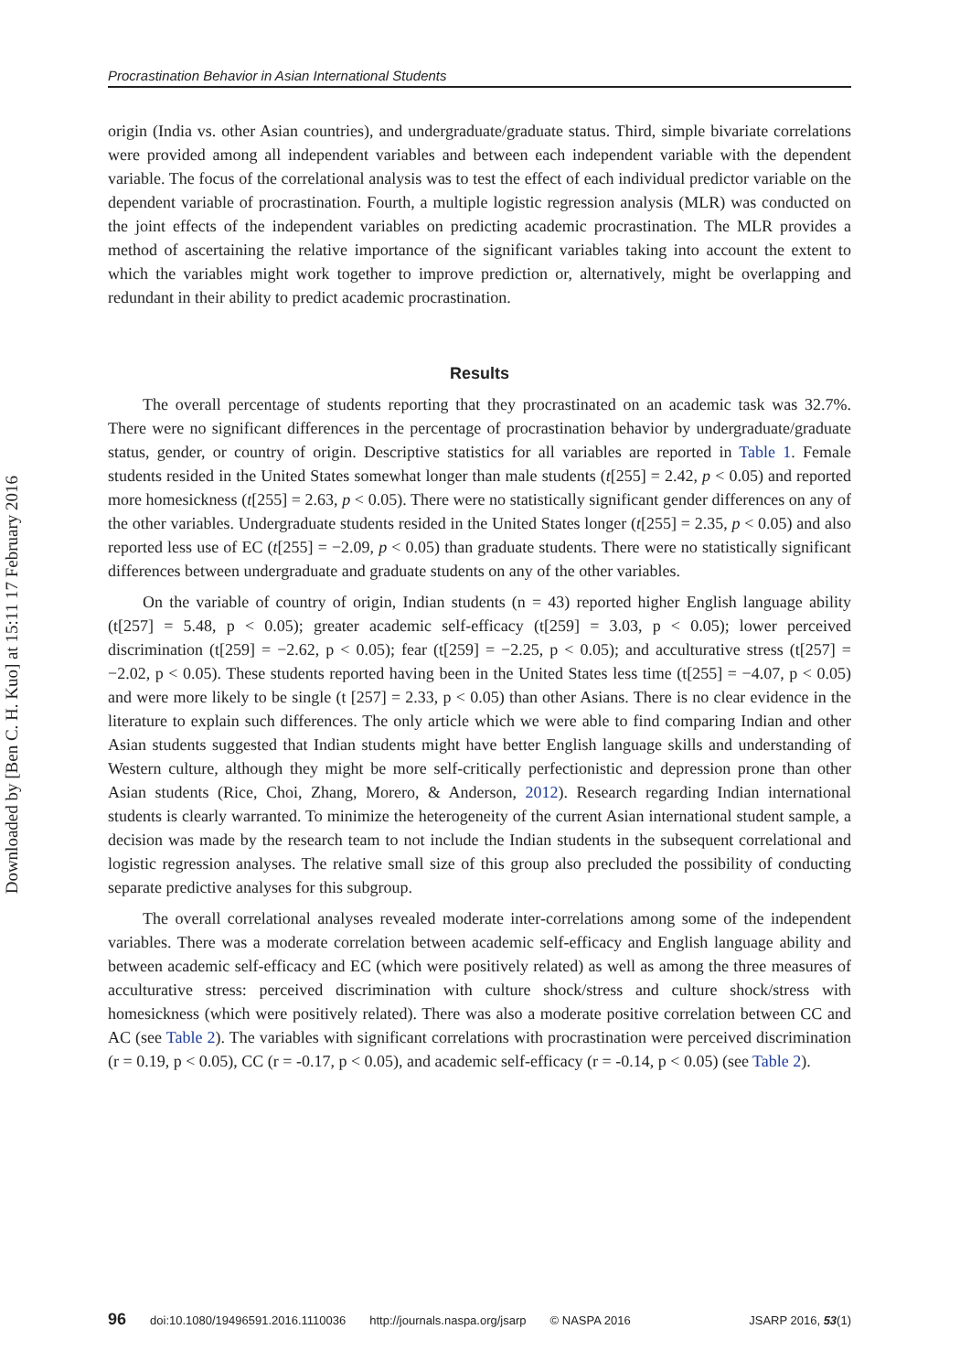Downloaded by [Ben C. H. Kuo] at 15:11 17 February 2016
Procrastination Behavior in Asian International Students
origin (India vs. other Asian countries), and undergraduate/graduate status. Third, simple bivariate correlations were provided among all independent variables and between each independent variable with the dependent variable. The focus of the correlational analysis was to test the effect of each individual predictor variable on the dependent variable of procrastination. Fourth, a multiple logistic regression analysis (MLR) was conducted on the joint effects of the independent variables on predicting academic procrastination. The MLR provides a method of ascertaining the relative importance of the significant variables taking into account the extent to which the variables might work together to improve prediction or, alternatively, might be overlapping and redundant in their ability to predict academic procrastination.
Results
The overall percentage of students reporting that they procrastinated on an academic task was 32.7%. There were no significant differences in the percentage of procrastination behavior by undergraduate/graduate status, gender, or country of origin. Descriptive statistics for all variables are reported in Table 1. Female students resided in the United States somewhat longer than male students (t[255] = 2.42, p < 0.05) and reported more homesickness (t[255] = 2.63, p < 0.05). There were no statistically significant gender differences on any of the other variables. Undergraduate students resided in the United States longer (t[255] = 2.35, p < 0.05) and also reported less use of EC (t[255] = −2.09, p < 0.05) than graduate students. There were no statistically significant differences between undergraduate and graduate students on any of the other variables.
On the variable of country of origin, Indian students (n = 43) reported higher English language ability (t[257] = 5.48, p < 0.05); greater academic self-efficacy (t[259] = 3.03, p < 0.05); lower perceived discrimination (t[259] = −2.62, p < 0.05); fear (t[259] = −2.25, p < 0.05); and acculturative stress (t[257] = −2.02, p < 0.05). These students reported having been in the United States less time (t[255] = −4.07, p < 0.05) and were more likely to be single (t [257] = 2.33, p < 0.05) than other Asians. There is no clear evidence in the literature to explain such differences. The only article which we were able to find comparing Indian and other Asian students suggested that Indian students might have better English language skills and understanding of Western culture, although they might be more self-critically perfectionistic and depression prone than other Asian students (Rice, Choi, Zhang, Morero, & Anderson, 2012). Research regarding Indian international students is clearly warranted. To minimize the heterogeneity of the current Asian international student sample, a decision was made by the research team to not include the Indian students in the subsequent correlational and logistic regression analyses. The relative small size of this group also precluded the possibility of conducting separate predictive analyses for this subgroup.
The overall correlational analyses revealed moderate inter-correlations among some of the independent variables. There was a moderate correlation between academic self-efficacy and English language ability and between academic self-efficacy and EC (which were positively related) as well as among the three measures of acculturative stress: perceived discrimination with culture shock/stress and culture shock/stress with homesickness (which were positively related). There was also a moderate positive correlation between CC and AC (see Table 2). The variables with significant correlations with procrastination were perceived discrimination (r = 0.19, p < 0.05), CC (r = -0.17, p < 0.05), and academic self-efficacy (r = -0.14, p < 0.05) (see Table 2).
96 doi:10.1080/19496591.2016.1110036 http://journals.naspa.org/jsarp © NASPA 2016 JSARP 2016, 53(1)